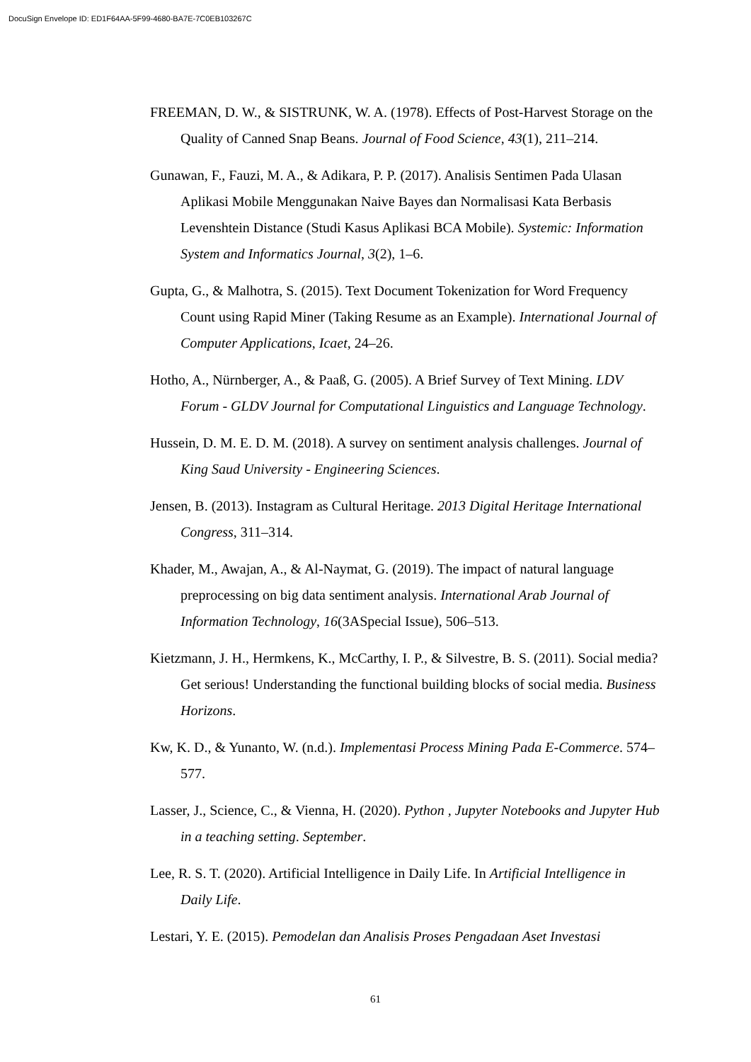DocuSign Envelope ID: ED1F64AA-5F99-4680-BA7E-7C0EB103267C
FREEMAN, D. W., & SISTRUNK, W. A. (1978). Effects of Post-Harvest Storage on the Quality of Canned Snap Beans. Journal of Food Science, 43(1), 211–214.
Gunawan, F., Fauzi, M. A., & Adikara, P. P. (2017). Analisis Sentimen Pada Ulasan Aplikasi Mobile Menggunakan Naive Bayes dan Normalisasi Kata Berbasis Levenshtein Distance (Studi Kasus Aplikasi BCA Mobile). Systemic: Information System and Informatics Journal, 3(2), 1–6.
Gupta, G., & Malhotra, S. (2015). Text Document Tokenization for Word Frequency Count using Rapid Miner (Taking Resume as an Example). International Journal of Computer Applications, Icaet, 24–26.
Hotho, A., Nürnberger, A., & Paaß, G. (2005). A Brief Survey of Text Mining. LDV Forum - GLDV Journal for Computational Linguistics and Language Technology.
Hussein, D. M. E. D. M. (2018). A survey on sentiment analysis challenges. Journal of King Saud University - Engineering Sciences.
Jensen, B. (2013). Instagram as Cultural Heritage. 2013 Digital Heritage International Congress, 311–314.
Khader, M., Awajan, A., & Al-Naymat, G. (2019). The impact of natural language preprocessing on big data sentiment analysis. International Arab Journal of Information Technology, 16(3ASpecial Issue), 506–513.
Kietzmann, J. H., Hermkens, K., McCarthy, I. P., & Silvestre, B. S. (2011). Social media? Get serious! Understanding the functional building blocks of social media. Business Horizons.
Kw, K. D., & Yunanto, W. (n.d.). Implementasi Process Mining Pada E-Commerce. 574–577.
Lasser, J., Science, C., & Vienna, H. (2020). Python , Jupyter Notebooks and Jupyter Hub in a teaching setting. September.
Lee, R. S. T. (2020). Artificial Intelligence in Daily Life. In Artificial Intelligence in Daily Life.
Lestari, Y. E. (2015). Pemodelan dan Analisis Proses Pengadaan Aset Investasi
61